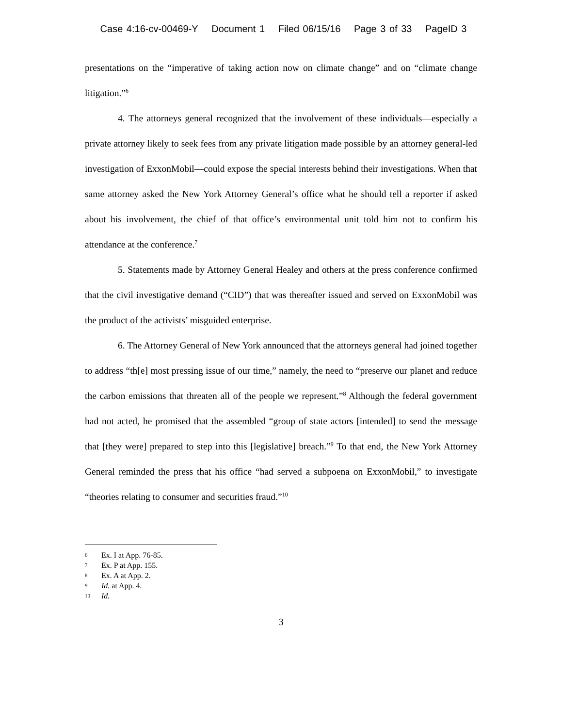Case 4:16-cv-00469-Y Document 1 Filed 06/15/16 Page 3 of 33 PageID 3
presentations on the “imperative of taking action now on climate change” and on “climate change litigation.”<sup>6</sup>
4. The attorneys general recognized that the involvement of these individuals—especially a private attorney likely to seek fees from any private litigation made possible by an attorney general-led investigation of ExxonMobil—could expose the special interests behind their investigations. When that same attorney asked the New York Attorney General’s office what he should tell a reporter if asked about his involvement, the chief of that office’s environmental unit told him not to confirm his attendance at the conference.<sup>7</sup>
5. Statements made by Attorney General Healey and others at the press conference confirmed that the civil investigative demand (“CID”) that was thereafter issued and served on ExxonMobil was the product of the activists’ misguided enterprise.
6. The Attorney General of New York announced that the attorneys general had joined together to address “th[e] most pressing issue of our time,” namely, the need to “preserve our planet and reduce the carbon emissions that threaten all of the people we represent.”<sup>8</sup> Although the federal government had not acted, he promised that the assembled “group of state actors [intended] to send the message that [they were] prepared to step into this [legislative] breach.”<sup>9</sup> To that end, the New York Attorney General reminded the press that his office “had served a subpoena on ExxonMobil,” to investigate “theories relating to consumer and securities fraud.”<sup>10</sup>
6 Ex. I at App. 76-85.
7 Ex. P at App. 155.
8 Ex. A at App. 2.
9 Id. at App. 4.
10 Id.
3